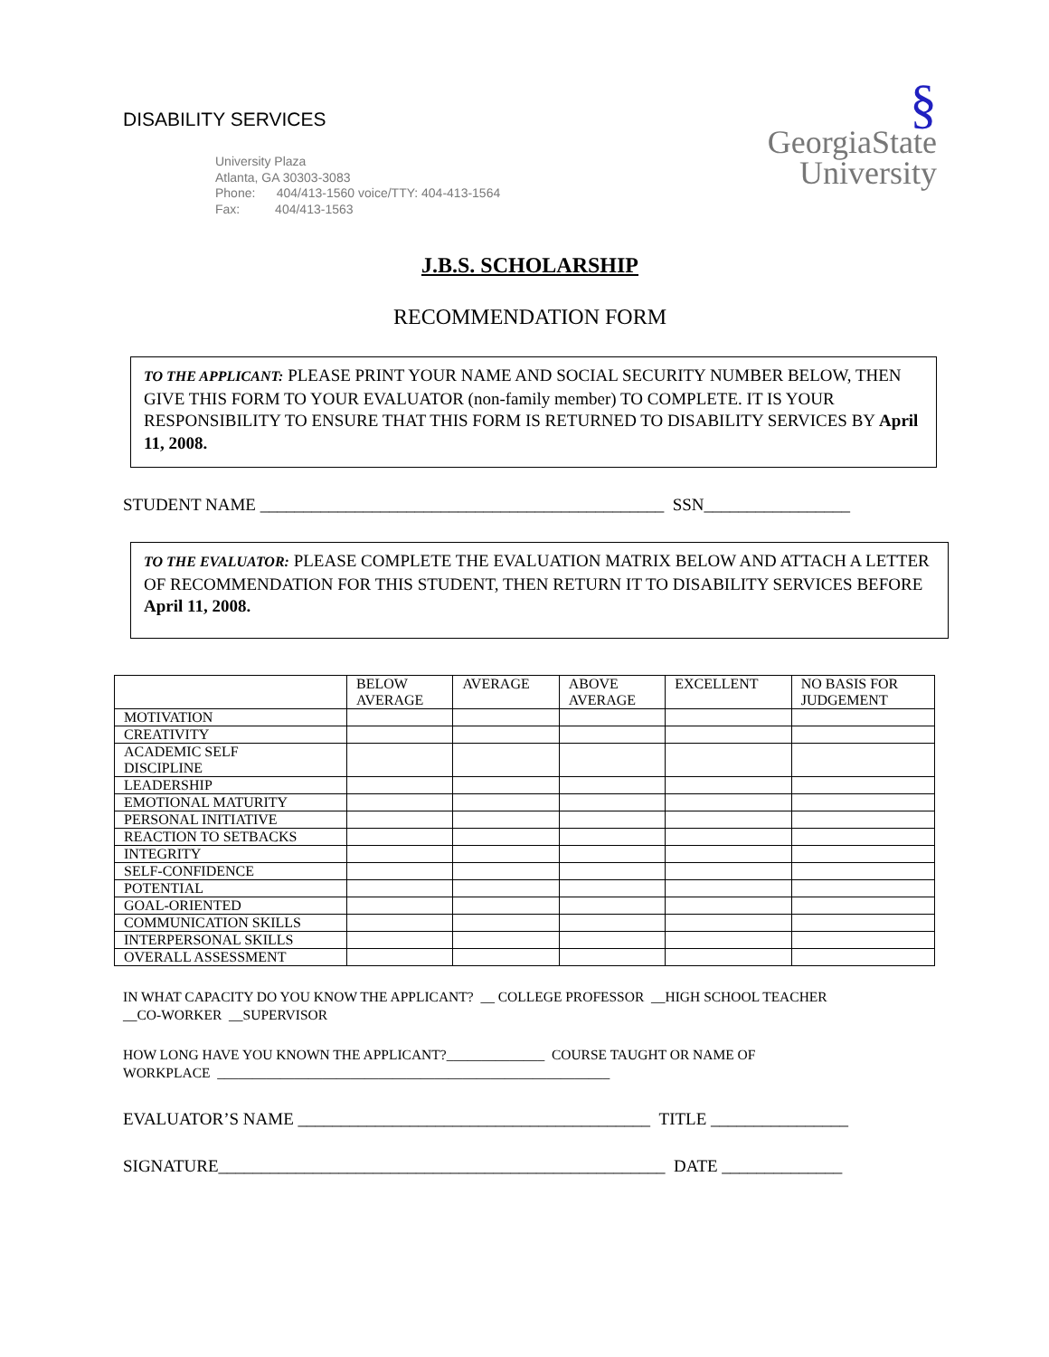DISABILITY SERVICES
University Plaza
Atlanta, GA 30303-3083
Phone: 404/413-1560 voice/TTY: 404-413-1564
Fax: 404/413-1563
§
GeorgiaState
University
J.B.S. SCHOLARSHIP
RECOMMENDATION FORM
TO THE APPLICANT: PLEASE PRINT YOUR NAME AND SOCIAL SECURITY NUMBER BELOW, THEN GIVE THIS FORM TO YOUR EVALUATOR (non-family member) TO COMPLETE. IT IS YOUR RESPONSIBILITY TO ENSURE THAT THIS FORM IS RETURNED TO DISABILITY SERVICES BY April 11, 2008.
STUDENT NAME _______________________________________________ SSN_________________
TO THE EVALUATOR: PLEASE COMPLETE THE EVALUATION MATRIX BELOW AND ATTACH A LETTER OF RECOMMENDATION FOR THIS STUDENT, THEN RETURN IT TO DISABILITY SERVICES BEFORE April 11, 2008.
| | BELOW AVERAGE | AVERAGE | ABOVE AVERAGE | EXCELLENT | NO BASIS FOR JUDGEMENT |
| --- | --- | --- | --- | --- | --- |
| MOTIVATION | | | | | |
| CREATIVITY | | | | | |
| ACADEMIC SELF DISCIPLINE | | | | | |
| LEADERSHIP | | | | | |
| EMOTIONAL MATURITY | | | | | |
| PERSONAL INITIATIVE | | | | | |
| REACTION TO SETBACKS | | | | | |
| INTEGRITY | | | | | |
| SELF-CONFIDENCE | | | | | |
| POTENTIAL | | | | | |
| GOAL-ORIENTED | | | | | |
| COMMUNICATION SKILLS | | | | | |
| INTERPERSONAL SKILLS | | | | | |
| OVERALL ASSESSMENT | | | | | |
IN WHAT CAPACITY DO YOU KNOW THE APPLICANT? __ COLLEGE PROFESSOR __HIGH SCHOOL TEACHER
__CO-WORKER __SUPERVISOR
HOW LONG HAVE YOU KNOWN THE APPLICANT?______________ COURSE TAUGHT OR NAME OF
WORKPLACE ________________________________________________________
EVALUATOR’S NAME _________________________________________ TITLE ________________
SIGNATURE____________________________________________________ DATE ______________